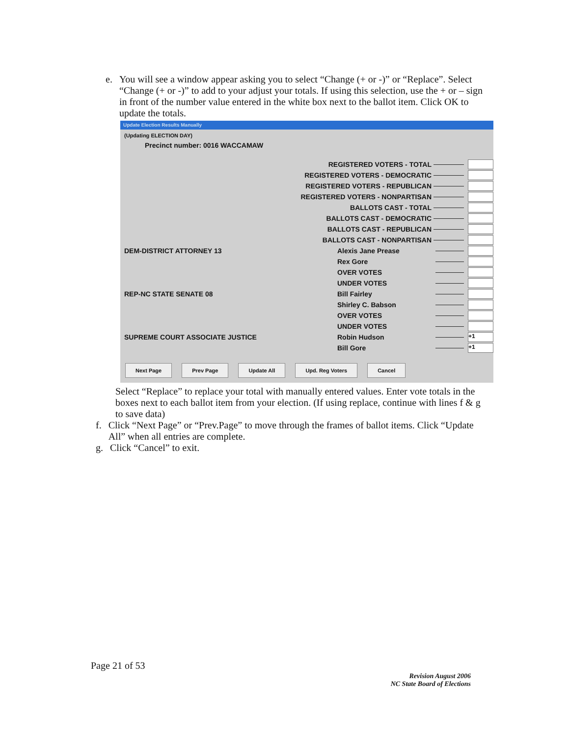e. You will see a window appear asking you to select “Change (+ or -)” or “Replace”. Select “Change (+ or -)” to add to your adjust your totals. If using this selection, use the + or – sign in front of the number value entered in the white box next to the ballot item. Click OK to update the totals.
Update Election Results Manually
(Updating ELECTION DAY)
Precinct number: 0016 WACCAMAW
REGISTERED VOTERS - TOTAL
REGISTERED VOTERS - DEMOCRATIC
REGISTERED VOTERS - REPUBLICAN
REGISTERED VOTERS - NONPARTISAN
BALLOTS CAST - TOTAL
BALLOTS CAST - DEMOCRATIC
BALLOTS CAST - REPUBLICAN
BALLOTS CAST - NONPARTISAN
DEM-DISTRICT ATTORNEY 13 Alexis Jane Prease
Rex Gore
OVER VOTES
UNDER VOTES
REP-NC STATE SENATE 08 Bill Fairley
Shirley C. Babson
OVER VOTES
UNDER VOTES
SUPREME COURT ASSOCIATE JUSTICE Robin Hudson +1
Bill Gore +1
Next Page Prev Page Update All Upd. Reg Voters Cancel
Select “Replace” to replace your total with manually entered values. Enter vote totals in the boxes next to each ballot item from your election. (If using replace, continue with lines f & g to save data)
f. Click “Next Page” or “Prev.Page” to move through the frames of ballot items. Click “Update All” when all entries are complete.
g. Click “Cancel” to exit.
Page 21 of 53
Revision August 2006
NC State Board of Elections